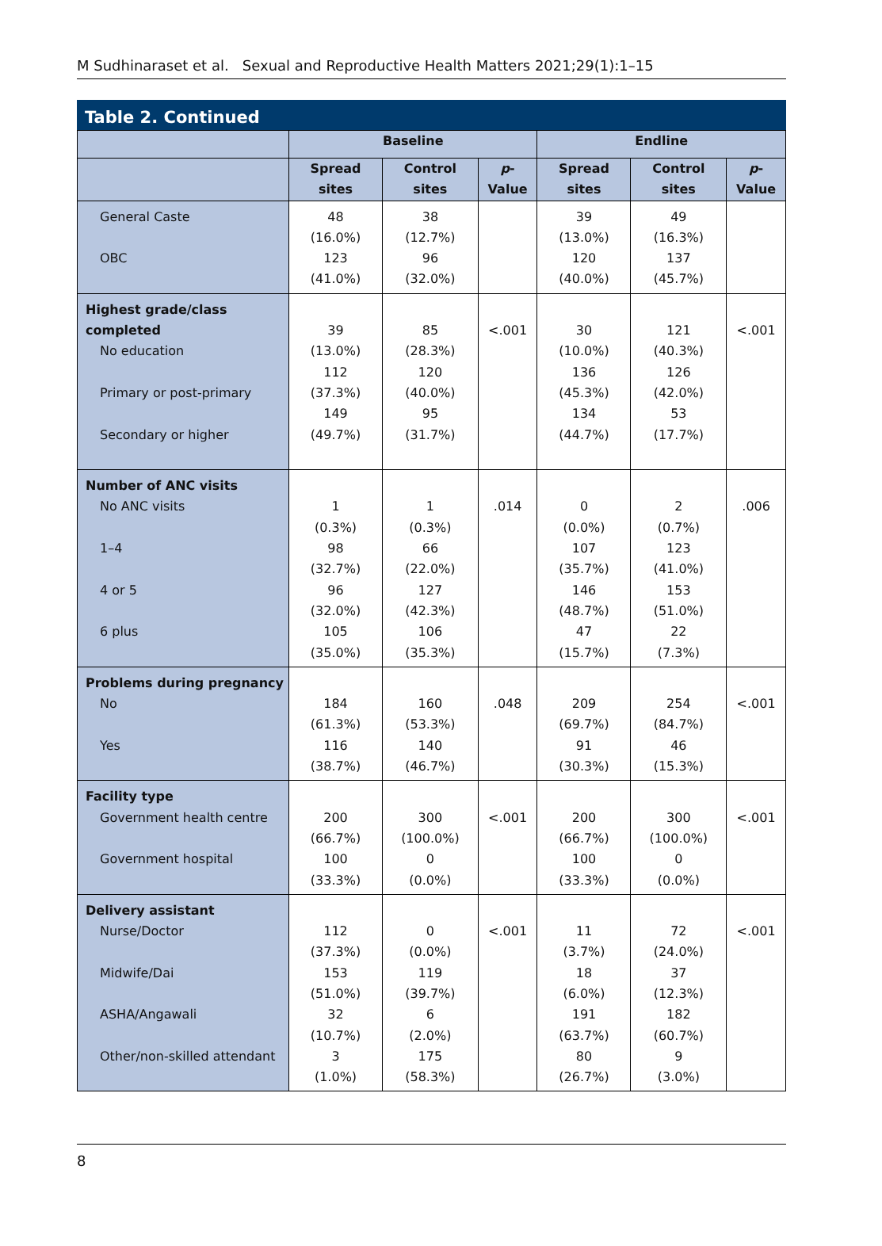M Sudhinaraset et al. Sexual and Reproductive Health Matters 2021;29(1):1–15
Table 2. Continued
| | Baseline | | | Endline | | |
| --- | --- | --- | --- | --- | --- | --- |
| | Spread sites | Control sites | p -Value | Spread sites | Control sites | p -Value |
| General Caste OBC | 48 (16.0%) 123 (41.0%) | 38 (12.7%) 96 (32.0%) | | 39 (13.0%) 120 (40.0%) | 49 (16.3%) 137 (45.7%) | |
| Highest grade/class completed No education Primary or post-primary Secondary or higher | 39 (13.0%) 112 (37.3%) 149 (49.7%) | 85 (28.3%) 120 (40.0%) 95 (31.7%) | <.001 | 30 (10.0%) 136 (45.3%) 134 (44.7%) | 121 (40.3%) 126 (42.0%) 53 (17.7%) | <.001 |
| Number of ANC visits No ANC visits 1–4 4 or 5 6 plus | 1 (0.3%) 98 (32.7%) 96 (32.0%) 105 (35.0%) | 1 (0.3%) 66 (22.0%) 127 (42.3%) 106 (35.3%) | .014 | 0 (0.0%) 107 (35.7%) 146 (48.7%) 47 (15.7%) | 2 (0.7%) 123 (41.0%) 153 (51.0%) 22 (7.3%) | .006 |
| Problems during pregnancy No Yes | 184 (61.3%) 116 (38.7%) | 160 (53.3%) 140 (46.7%) | .048 | 209 (69.7%) 91 (30.3%) | 254 (84.7%) 46 (15.3%) | <.001 |
| Facility type Government health centre Government hospital | 200 (66.7%) 100 (33.3%) | 300 (100.0%) 0 (0.0%) | <.001 | 200 (66.7%) 100 (33.3%) | 300 (100.0%) 0 (0.0%) | <.001 |
| Delivery assistant Nurse/Doctor Midwife/Dai ASHA/Angawali Other/non-skilled attendant | 112 (37.3%) 153 (51.0%) 32 (10.7%) 3 (1.0%) | 0 (0.0%) 119 (39.7%) 6 (2.0%) 175 (58.3%) | <.001 | 11 (3.7%) 18 (6.0%) 191 (63.7%) 80 (26.7%) | 72 (24.0%) 37 (12.3%) 182 (60.7%) 9 (3.0%) | <.001 |
8